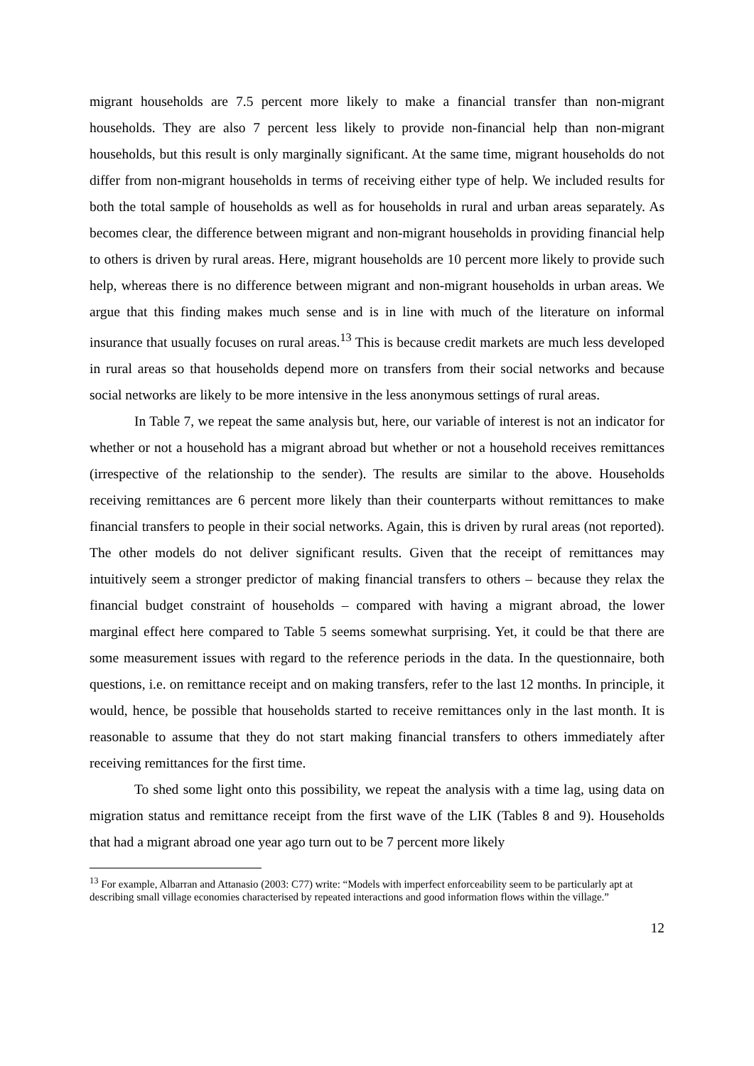migrant households are 7.5 percent more likely to make a financial transfer than non-migrant households. They are also 7 percent less likely to provide non-financial help than non-migrant households, but this result is only marginally significant. At the same time, migrant households do not differ from non-migrant households in terms of receiving either type of help. We included results for both the total sample of households as well as for households in rural and urban areas separately. As becomes clear, the difference between migrant and non-migrant households in providing financial help to others is driven by rural areas. Here, migrant households are 10 percent more likely to provide such help, whereas there is no difference between migrant and non-migrant households in urban areas. We argue that this finding makes much sense and is in line with much of the literature on informal insurance that usually focuses on rural areas.<sup>13</sup> This is because credit markets are much less developed in rural areas so that households depend more on transfers from their social networks and because social networks are likely to be more intensive in the less anonymous settings of rural areas.
In Table 7, we repeat the same analysis but, here, our variable of interest is not an indicator for whether or not a household has a migrant abroad but whether or not a household receives remittances (irrespective of the relationship to the sender). The results are similar to the above. Households receiving remittances are 6 percent more likely than their counterparts without remittances to make financial transfers to people in their social networks. Again, this is driven by rural areas (not reported). The other models do not deliver significant results. Given that the receipt of remittances may intuitively seem a stronger predictor of making financial transfers to others – because they relax the financial budget constraint of households – compared with having a migrant abroad, the lower marginal effect here compared to Table 5 seems somewhat surprising. Yet, it could be that there are some measurement issues with regard to the reference periods in the data. In the questionnaire, both questions, i.e. on remittance receipt and on making transfers, refer to the last 12 months. In principle, it would, hence, be possible that households started to receive remittances only in the last month. It is reasonable to assume that they do not start making financial transfers to others immediately after receiving remittances for the first time.
To shed some light onto this possibility, we repeat the analysis with a time lag, using data on migration status and remittance receipt from the first wave of the LIK (Tables 8 and 9). Households that had a migrant abroad one year ago turn out to be 7 percent more likely
<sup>13</sup> For example, Albarran and Attanasio (2003: C77) write: “Models with imperfect enforceability seem to be particularly apt at describing small village economies characterised by repeated interactions and good information flows within the village.”
12